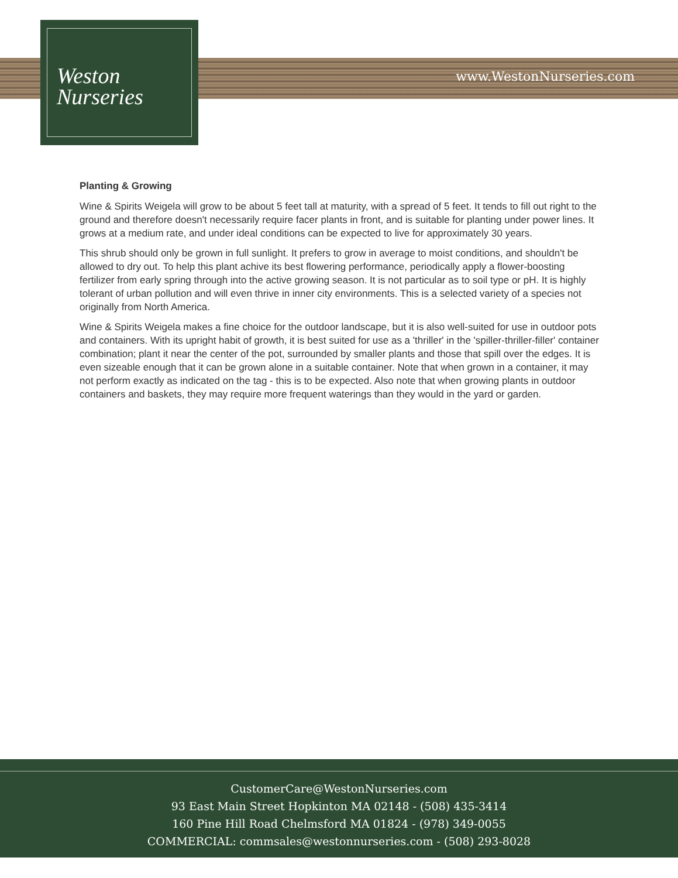Weston
Nurseries
www.WestonNurseries.com
Planting & Growing
Wine & Spirits Weigela will grow to be about 5 feet tall at maturity, with a spread of 5 feet. It tends to fill out right to the ground and therefore doesn't necessarily require facer plants in front, and is suitable for planting under power lines. It grows at a medium rate, and under ideal conditions can be expected to live for approximately 30 years.
This shrub should only be grown in full sunlight. It prefers to grow in average to moist conditions, and shouldn't be allowed to dry out. To help this plant achive its best flowering performance, periodically apply a flower-boosting fertilizer from early spring through into the active growing season. It is not particular as to soil type or pH. It is highly tolerant of urban pollution and will even thrive in inner city environments. This is a selected variety of a species not originally from North America.
Wine & Spirits Weigela makes a fine choice for the outdoor landscape, but it is also well-suited for use in outdoor pots and containers. With its upright habit of growth, it is best suited for use as a 'thriller' in the 'spiller-thriller-filler' container combination; plant it near the center of the pot, surrounded by smaller plants and those that spill over the edges. It is even sizeable enough that it can be grown alone in a suitable container. Note that when grown in a container, it may not perform exactly as indicated on the tag - this is to be expected. Also note that when growing plants in outdoor containers and baskets, they may require more frequent waterings than they would in the yard or garden.
CustomerCare@WestonNurseries.com
93 East Main Street Hopkinton MA 02148 - (508) 435-3414
160 Pine Hill Road Chelmsford MA 01824 - (978) 349-0055
COMMERCIAL: commsales@westonnurseries.com - (508) 293-8028